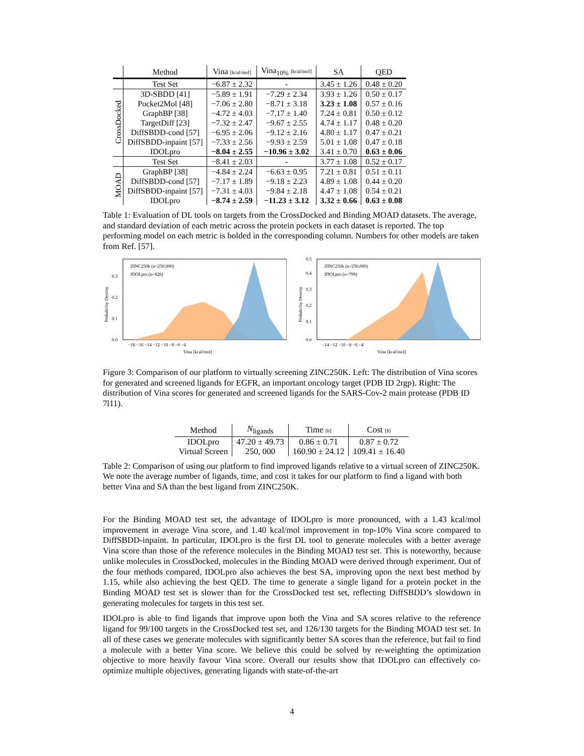| | Method | Vina [kcal/mol] | Vina<sub>10%</sub> [kcal/mol] | SA | QED |
| --- | --- | --- | --- | --- | --- |
| | Test Set | −6.87 ± 2.32 | - | 3.45 ± 1.26 | 0.48 ± 0.20 |
| CrossDocked | 3D-SBDD [41] | −5.89 ± 1.91 | −7.29 ± 2.34 | 3.93 ± 1.26 | 0.50 ± 0.17 |
| | Pocket2Mol [48] | −7.06 ± 2.80 | −8.71 ± 3.18 | 3.23 ± 1.08 | 0.57 ± 0.16 |
| | GraphBP [38] | −4.72 ± 4.03 | −7.17 ± 1.40 | 7.24 ± 0.81 | 0.50 ± 0.12 |
| | TargetDiff [23] | −7.32 ± 2.47 | −9.67 ± 2.55 | 4.74 ± 1.17 | 0.48 ± 0.20 |
| | DiffSBDD-cond [57] | −6.95 ± 2.06 | −9.12 ± 2.16 | 4.80 ± 1.17 | 0.47 ± 0.21 |
| | DiffSBDD-inpaint [57] | −7.33 ± 2.56 | −9.93 ± 2.59 | 5.01 ± 1.08 | 0.47 ± 0.18 |
| | IDOLpro | −8.04 ± 2.55 | −10.96 ± 3.02 | 3.41 ± 0.70 | 0.63 ± 0.06 |
| | Test Set | −8.41 ± 2.03 | - | 3.77 ± 1.08 | 0.52 ± 0.17 |
| MOAD | GraphBP [38] | −4.84 ± 2.24 | −6.63 ± 0.95 | 7.21 ± 0.81 | 0.51 ± 0.11 |
| | DiffSBDD-cond [57] | −7.17 ± 1.89 | −9.18 ± 2.23 | 4.89 ± 1.08 | 0.44 ± 0.20 |
| | DiffSBDD-inpaint [57] | −7.31 ± 4.03 | −9.84 ± 2.18 | 4.47 ± 1.08 | 0.54 ± 0.21 |
| | IDOLpro | −8.74 ± 2.59 | −11.23 ± 3.12 | 3.32 ± 0.66 | 0.63 ± 0.08 |
Table 1: Evaluation of DL tools on targets from the CrossDocked and Binding MOAD datasets. The average, and standard deviation of each metric across the protein pockets in each dataset is reported. The top performing model on each metric is bolded in the corresponding column. Numbers for other models are taken from Ref. [57].
ZINC250k (n=250,000)
IDOLpro (n=826)
0.0
0.1
0.2
0.3
−18 −16 −14 −12 −10 −8 −6 −4
Vina [kcal/mol]
Probability Density
ZINC250k (n=250,000)
IDOLpro (n=799)
0.0
0.1
0.2
0.3
0.4
0.5
−14 −12 −10 −8 −6 −4
Vina [kcal/mol]
Probability Density
Figure 3: Comparison of our platform to virtually screening ZINC250K. Left: The distribution of Vina scores for generated and screened ligands for EGFR, an important oncology target (PDB ID 2rgp). Right: The distribution of Vina scores for generated and screened ligands for the SARS-Cov-2 main protease (PDB ID 7l11).
| Method | N<sub>ligands</sub> | Time [h] | Cost [$] |
| --- | --- | --- | --- |
| IDOLpro | 47.20 ± 49.73 | 0.86 ± 0.71 | 0.87 ± 0.72 |
| Virtual Screen | 250, 000 | 160.90 ± 24.12 | 109.41 ± 16.40 |
Table 2: Comparison of using our platform to find improved ligands relative to a virtual screen of ZINC250K. We note the average number of ligands, time, and cost it takes for our platform to find a ligand with both better Vina and SA than the best ligand from ZINC250K.
For the Binding MOAD test set, the advantage of IDOLpro is more pronounced, with a 1.43 kcal/mol improvement in average Vina score, and 1.40 kcal/mol improvement in top-10% Vina score compared to DiffSBDD-inpaint. In particular, IDOLpro is the first DL tool to generate molecules with a better average Vina score than those of the reference molecules in the Binding MOAD test set. This is noteworthy, because unlike molecules in CrossDocked, molecules in the Binding MOAD were derived through experiment. Out of the four methods compared, IDOLpro also achieves the best SA, improving upon the next best method by 1.15, while also achieving the best QED. The time to generate a single ligand for a protein pocket in the Binding MOAD test set is slower than for the CrossDocked test set, reflecting DiffSBDD’s slowdown in generating molecules for targets in this test set.
IDOLpro is able to find ligands that improve upon both the Vina and SA scores relative to the reference ligand for 99/100 targets in the CrossDocked test set, and 126/130 targets for the Binding MOAD test set. In all of these cases we generate molecules with significantly better SA scores than the reference, but fail to find a molecule with a better Vina score. We believe this could be solved by re-weighting the optimization objective to more heavily favour Vina score. Overall our results show that IDOLpro can effectively co-optimize multiple objectives, generating ligands with state-of-the-art
4